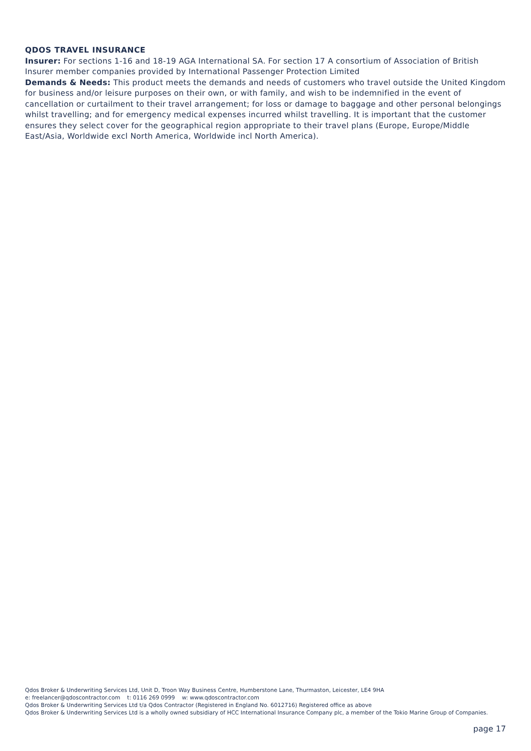QDOS TRAVEL INSURANCE
Insurer: For sections 1-16 and 18-19 AGA International SA. For section 17 A consortium of Association of British Insurer member companies provided by International Passenger Protection Limited
Demands & Needs: This product meets the demands and needs of customers who travel outside the United Kingdom for business and/or leisure purposes on their own, or with family, and wish to be indemnified in the event of cancellation or curtailment to their travel arrangement; for loss or damage to baggage and other personal belongings whilst travelling; and for emergency medical expenses incurred whilst travelling. It is important that the customer ensures they select cover for the geographical region appropriate to their travel plans (Europe, Europe/Middle East/Asia, Worldwide excl North America, Worldwide incl North America).
Qdos Broker & Underwriting Services Ltd, Unit D, Troon Way Business Centre, Humberstone Lane, Thurmaston, Leicester, LE4 9HA
e: freelancer@qdoscontractor.com t: 0116 269 0999 w: www.qdoscontractor.com
Qdos Broker & Underwriting Services Ltd t/a Qdos Contractor (Registered in England No. 6012716) Registered office as above
Qdos Broker & Underwriting Services Ltd is a wholly owned subsidiary of HCC International Insurance Company plc, a member of the Tokio Marine Group of Companies.
page 17